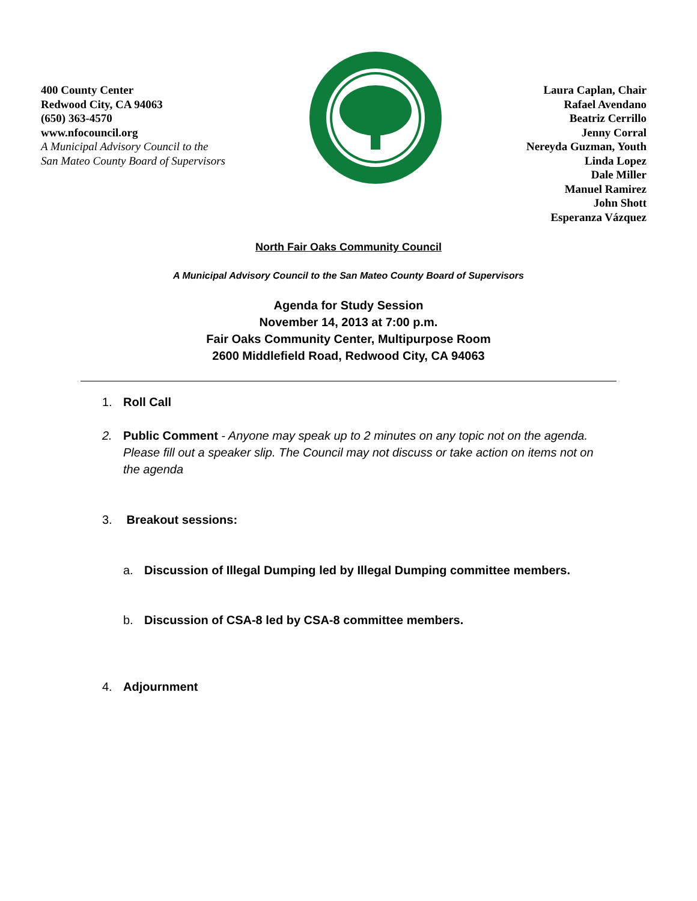400 County Center
Redwood City, CA 94063
(650) 363-4570
www.nfocouncil.org
A Municipal Advisory Council to the
San Mateo County Board of Supervisors
Laura Caplan, Chair
Rafael Avendano
Beatriz Cerrillo
Jenny Corral
Nereyda Guzman, Youth
Linda Lopez
Dale Miller
Manuel Ramirez
John Shott
Esperanza Vázquez
North Fair Oaks Community Council
A Municipal Advisory Council to the San Mateo County Board of Supervisors
Agenda for Study Session
November 14, 2013 at 7:00 p.m.
Fair Oaks Community Center, Multipurpose Room
2600 Middlefield Road, Redwood City, CA 94063
1. Roll Call
2. Public Comment - Anyone may speak up to 2 minutes on any topic not on the agenda. Please fill out a speaker slip. The Council may not discuss or take action on items not on the agenda
3. Breakout sessions:
a. Discussion of Illegal Dumping led by Illegal Dumping committee members.
b. Discussion of CSA-8 led by CSA-8 committee members.
4. Adjournment